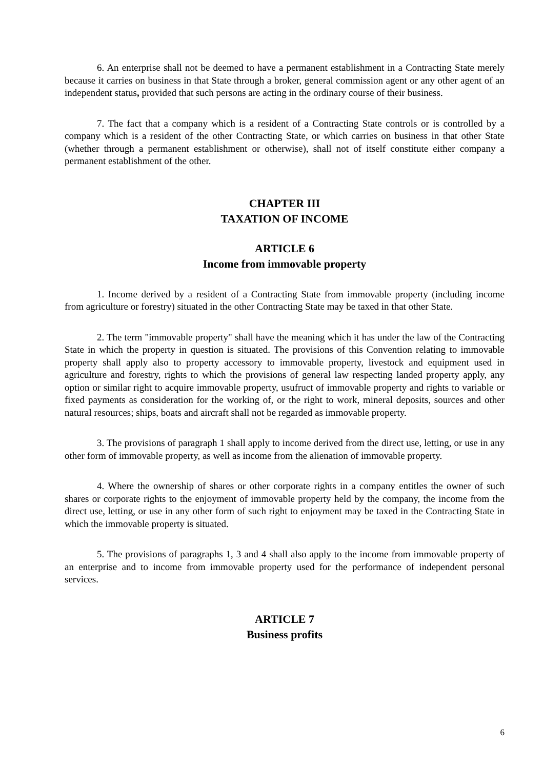6. An enterprise shall not be deemed to have a permanent establishment in a Contracting State merely because it carries on business in that State through a broker, general commission agent or any other agent of an independent status, provided that such persons are acting in the ordinary course of their business.
7. The fact that a company which is a resident of a Contracting State controls or is controlled by a company which is a resident of the other Contracting State, or which carries on business in that other State (whether through a permanent establishment or otherwise), shall not of itself constitute either company a permanent establishment of the other.
CHAPTER III
TAXATION OF INCOME
ARTICLE 6
Income from immovable property
1. Income derived by a resident of a Contracting State from immovable property (including income from agriculture or forestry) situated in the other Contracting State may be taxed in that other State.
2. The term "immovable property" shall have the meaning which it has under the law of the Contracting State in which the property in question is situated. The provisions of this Convention relating to immovable property shall apply also to property accessory to immovable property, livestock and equipment used in agriculture and forestry, rights to which the provisions of general law respecting landed property apply, any option or similar right to acquire immovable property, usufruct of immovable property and rights to variable or fixed payments as consideration for the working of, or the right to work, mineral deposits, sources and other natural resources; ships, boats and aircraft shall not be regarded as immovable property.
3. The provisions of paragraph 1 shall apply to income derived from the direct use, letting, or use in any other form of immovable property, as well as income from the alienation of immovable property.
4. Where the ownership of shares or other corporate rights in a company entitles the owner of such shares or corporate rights to the enjoyment of immovable property held by the company, the income from the direct use, letting, or use in any other form of such right to enjoyment may be taxed in the Contracting State in which the immovable property is situated.
5. The provisions of paragraphs 1, 3 and 4 shall also apply to the income from immovable property of an enterprise and to income from immovable property used for the performance of independent personal services.
ARTICLE 7
Business profits
6